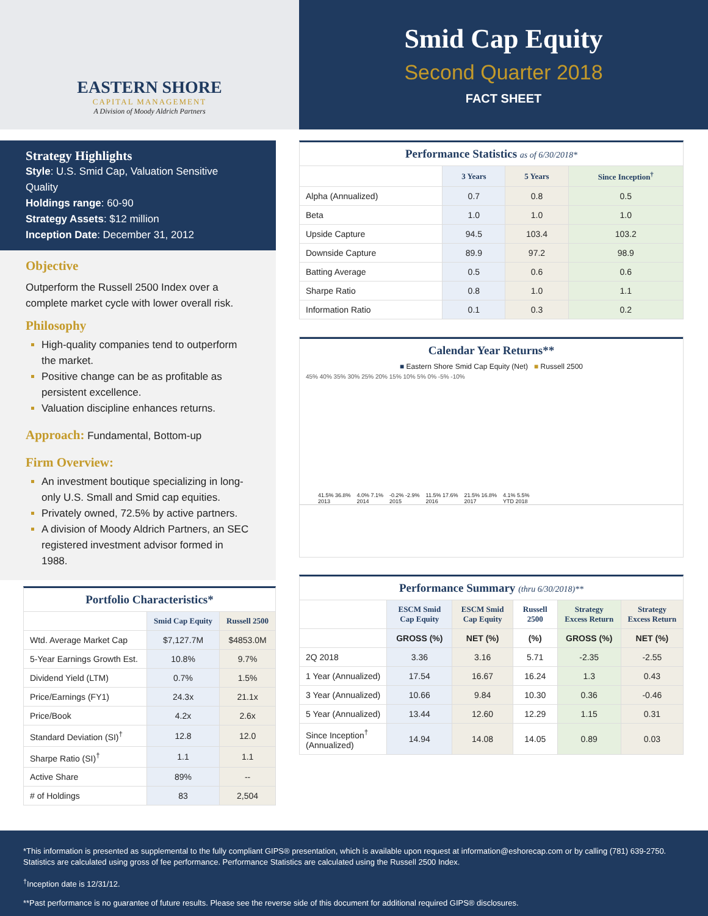EASTERN SHORE
CAPITAL MANAGEMENT
A Division of Moody Aldrich Partners
Smid Cap Equity
Second Quarter 2018
FACT SHEET
Strategy Highlights
Style: U.S. Smid Cap, Valuation Sensitive Quality
Holdings range: 60-90
Strategy Assets: $12 million
Inception Date: December 31, 2012
Objective
Outperform the Russell 2500 Index over a complete market cycle with lower overall risk.
Philosophy
High-quality companies tend to outperform the market.
Positive change can be as profitable as persistent excellence.
Valuation discipline enhances returns.
Approach: Fundamental, Bottom-up
Firm Overview:
An investment boutique specializing in long-only U.S. Small and Smid cap equities.
Privately owned, 72.5% by active partners.
A division of Moody Aldrich Partners, an SEC registered investment advisor formed in 1988.
Portfolio Characteristics*
| | Smid Cap Equity | Russell 2500 |
| --- | --- | --- |
| Wtd. Average Market Cap | $7,127.7M | $4853.0M |
| 5-Year Earnings Growth Est. | 10.8% | 9.7% |
| Dividend Yield (LTM) | 0.7% | 1.5% |
| Price/Earnings (FY1) | 24.3x | 21.1x |
| Price/Book | 4.2x | 2.6x |
| Standard Deviation (SI)<sup>†</sup> | 12.8 | 12.0 |
| Sharpe Ratio (SI)<sup>†</sup> | 1.1 | 1.1 |
| Active Share | 89% | -- |
| # of Holdings | 83 | 2,504 |
Performance Statistics as of 6/30/2018*
| | 3 Years | 5 Years | Since Inception<sup>†</sup> |
| --- | --- | --- | --- |
| Alpha (Annualized) | 0.7 | 0.8 | 0.5 |
| Beta | 1.0 | 1.0 | 1.0 |
| Upside Capture | 94.5 | 103.4 | 103.2 |
| Downside Capture | 89.9 | 97.2 | 98.9 |
| Batting Average | 0.5 | 0.6 | 0.6 |
| Sharpe Ratio | 0.8 | 1.0 | 1.1 |
| Information Ratio | 0.1 | 0.3 | 0.2 |
Calendar Year Returns**
■ Eastern Shore Smid Cap Equity (Net) ■ Russell 2500
45% 40% 35% 30% 25% 20% 15% 10% 5% 0% -5% -10%
41.5% 36.8%
2013
4.0% 7.1%
2014
-0.2% -2.9%
2015
11.5% 17.6%
2016
21.5% 16.8%
2017
4.1% 5.5%
YTD 2018
Performance Summary (thru 6/30/2018)**
| | ESCM Smid Cap Equity | ESCM Smid Cap Equity | Russell 2500 | Strategy Excess Return | Strategy Excess Return |
| --- | --- | --- | --- | --- | --- |
| | GROSS (%) | NET (%) | (%) | GROSS (%) | NET (%) |
| 2Q 2018 | 3.36 | 3.16 | 5.71 | -2.35 | -2.55 |
| 1 Year (Annualized) | 17.54 | 16.67 | 16.24 | 1.3 | 0.43 |
| 3 Year (Annualized) | 10.66 | 9.84 | 10.30 | 0.36 | -0.46 |
| 5 Year (Annualized) | 13.44 | 12.60 | 12.29 | 1.15 | 0.31 |
| Since Inception<sup>†</sup> (Annualized) | 14.94 | 14.08 | 14.05 | 0.89 | 0.03 |
*This information is presented as supplemental to the fully compliant GIPS® presentation, which is available upon request at information@eshorecap.com or by calling (781) 639-2750. Statistics are calculated using gross of fee performance. Performance Statistics are calculated using the Russell 2500 Index.
<sup>†</sup> Inception date is 12/31/12.
**Past performance is no guarantee of future results. Please see the reverse side of this document for additional required GIPS® disclosures.